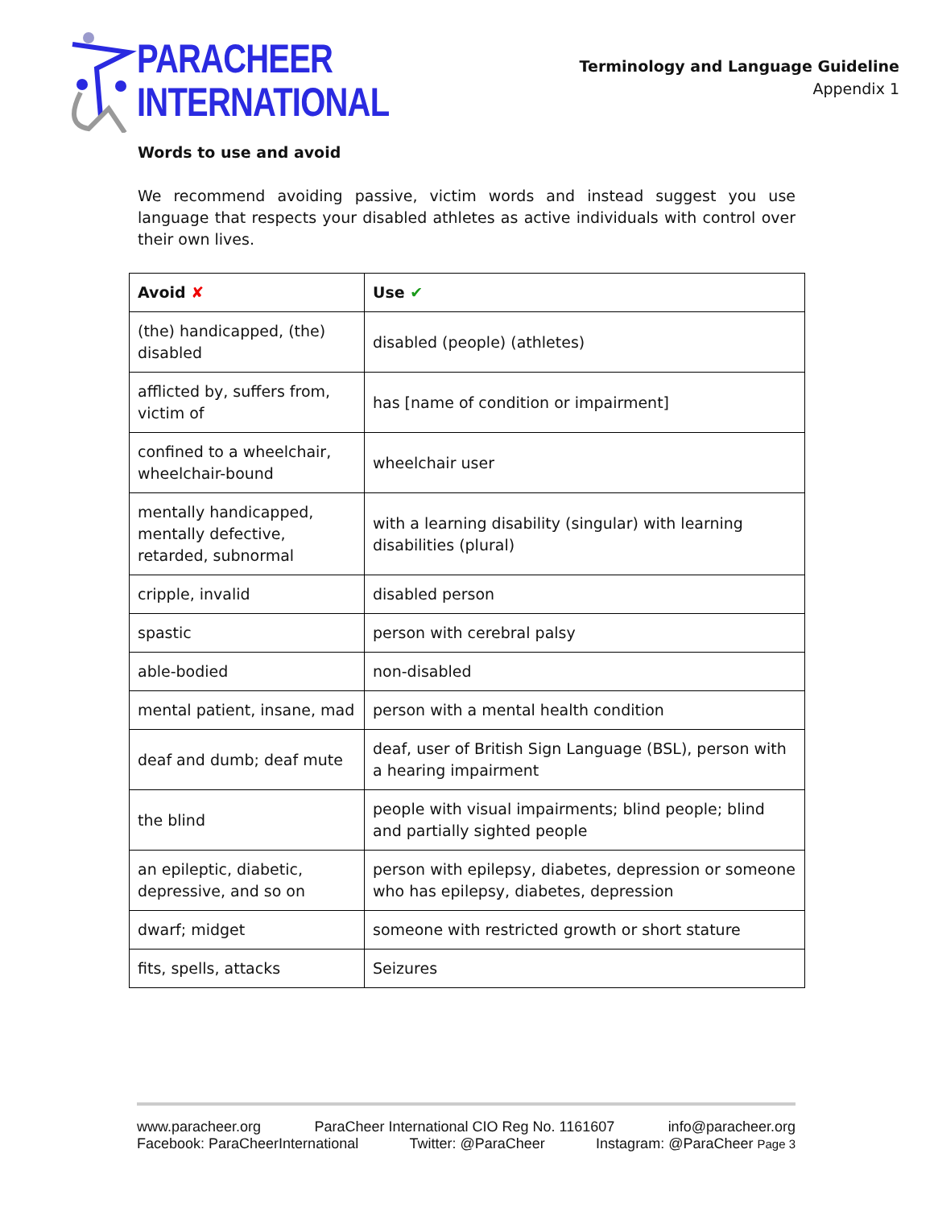PARACHEER
INTERNATIONAL
Terminology and Language Guideline
Appendix 1
Words to use and avoid
We recommend avoiding passive, victim words and instead suggest you use language that respects your disabled athletes as active individuals with control over their own lives.
| Avoid ✘ | Use ✔ |
| --- | --- |
| (the) handicapped, (the) disabled | disabled (people) (athletes) |
| afflicted by, suffers from, victim of | has [name of condition or impairment] |
| confined to a wheelchair, wheelchair-bound | wheelchair user |
| mentally handicapped, mentally defective, retarded, subnormal | with a learning disability (singular) with learning disabilities (plural) |
| cripple, invalid | disabled person |
| spastic | person with cerebral palsy |
| able-bodied | non-disabled |
| mental patient, insane, mad | person with a mental health condition |
| deaf and dumb; deaf mute | deaf, user of British Sign Language (BSL), person with a hearing impairment |
| the blind | people with visual impairments; blind people; blind and partially sighted people |
| an epileptic, diabetic, depressive, and so on | person with epilepsy, diabetes, depression or someone who has epilepsy, diabetes, depression |
| dwarf; midget | someone with restricted growth or short stature |
| fits, spells, attacks | Seizures |
www.paracheer.org ParaCheer International CIO Reg No. 1161607 info@paracheer.org
Facebook: ParaCheerInternational Twitter: @ParaCheer Instagram: @ParaCheer Page 3